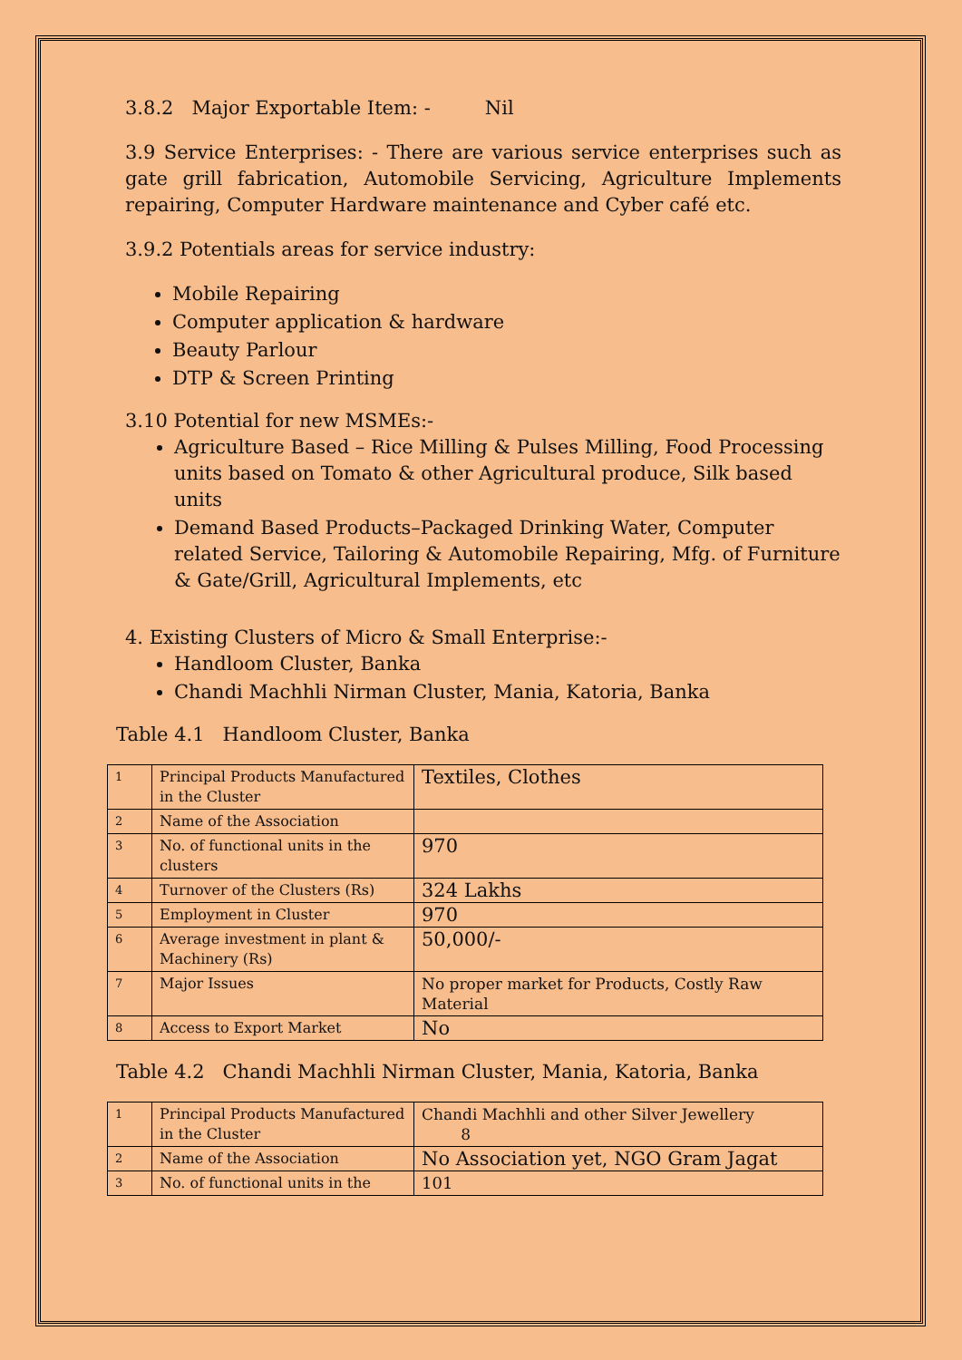3.8.2 Major Exportable Item: - Nil
3.9 Service Enterprises: - There are various service enterprises such as gate grill fabrication, Automobile Servicing, Agriculture Implements repairing, Computer Hardware maintenance and Cyber café etc.
3.9.2 Potentials areas for service industry:
Mobile Repairing
Computer application & hardware
Beauty Parlour
DTP & Screen Printing
3.10 Potential for new MSMEs:-
Agriculture Based – Rice Milling & Pulses Milling, Food Processing units based on Tomato & other Agricultural produce, Silk based units
Demand Based Products–Packaged Drinking Water, Computer related Service, Tailoring & Automobile Repairing, Mfg. of Furniture & Gate/Grill, Agricultural Implements, etc
4. Existing Clusters of Micro & Small Enterprise:-
Handloom Cluster, Banka
Chandi Machhli Nirman Cluster, Mania, Katoria, Banka
Table 4.1 Handloom Cluster, Banka
| 1 | Principal Products Manufactured in the Cluster | Textiles, Clothes |
| 2 | Name of the Association | |
| 3 | No. of functional units in the clusters | 970 |
| 4 | Turnover of the Clusters (Rs) | 324 Lakhs |
| 5 | Employment in Cluster | 970 |
| 6 | Average investment in plant & Machinery (Rs) | 50,000/- |
| 7 | Major Issues | No proper market for Products, Costly Raw Material |
| 8 | Access to Export Market | No |
Table 4.2 Chandi Machhli Nirman Cluster, Mania, Katoria, Banka
| 1 | Principal Products Manufactured in the Cluster | Chandi Machhli and other Silver Jewellery 8 |
| 2 | Name of the Association | No Association yet, NGO Gram Jagat |
| 3 | No. of functional units in the | 101 |